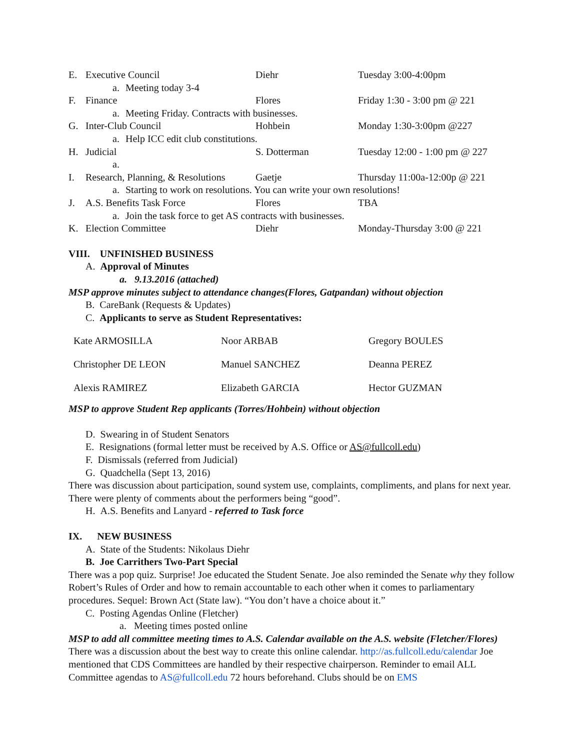E. Executive Council Diehr Tuesday 3:00-4:00pm
a. Meeting today 3-4
F. Finance Flores Friday 1:30 - 3:00 pm @ 221
a. Meeting Friday. Contracts with businesses.
G. Inter-Club Council Hohbein Monday 1:30-3:00pm @227
a. Help ICC edit club constitutions.
H. Judicial S. Dotterman Tuesday 12:00 - 1:00 pm @ 227
a.
I. Research, Planning, & Resolutions Gaetje Thursday 11:00a-12:00p @ 221
a. Starting to work on resolutions. You can write your own resolutions!
J. A.S. Benefits Task Force Flores TBA
a. Join the task force to get AS contracts with businesses.
K. Election Committee Diehr Monday-Thursday 3:00 @ 221
VIII. UNFINISHED BUSINESS
A. Approval of Minutes
a. 9.13.2016 (attached)
MSP approve minutes subject to attendance changes(Flores, Gatpandan) without objection
B. CareBank (Requests & Updates)
C. Applicants to serve as Student Representatives:
| Kate ARMOSILLA | Noor ARBAB | Gregory BOULES |
| Christopher DE LEON | Manuel SANCHEZ | Deanna PEREZ |
| Alexis RAMIREZ | Elizabeth GARCIA | Hector GUZMAN |
MSP to approve Student Rep applicants (Torres/Hohbein) without objection
D. Swearing in of Student Senators
E. Resignations (formal letter must be received by A.S. Office or AS@fullcoll.edu)
F. Dismissals (referred from Judicial)
G. Quadchella (Sept 13, 2016)
There was discussion about participation, sound system use, complaints, compliments, and plans for next year. There were plenty of comments about the performers being “good”.
H. A.S. Benefits and Lanyard - referred to Task force
IX. NEW BUSINESS
A. State of the Students: Nikolaus Diehr
B. Joe Carrithers Two-Part Special
There was a pop quiz. Surprise! Joe educated the Student Senate. Joe also reminded the Senate why they follow Robert’s Rules of Order and how to remain accountable to each other when it comes to parliamentary procedures. Sequel: Brown Act (State law). “You don’t have a choice about it.”
C. Posting Agendas Online (Fletcher)
a. Meeting times posted online
MSP to add all committee meeting times to A.S. Calendar available on the A.S. website (Fletcher/Flores)
There was a discussion about the best way to create this online calendar. http://as.fullcoll.edu/calendar Joe mentioned that CDS Committees are handled by their respective chairperson. Reminder to email ALL Committee agendas to AS@fullcoll.edu 72 hours beforehand. Clubs should be on EMS